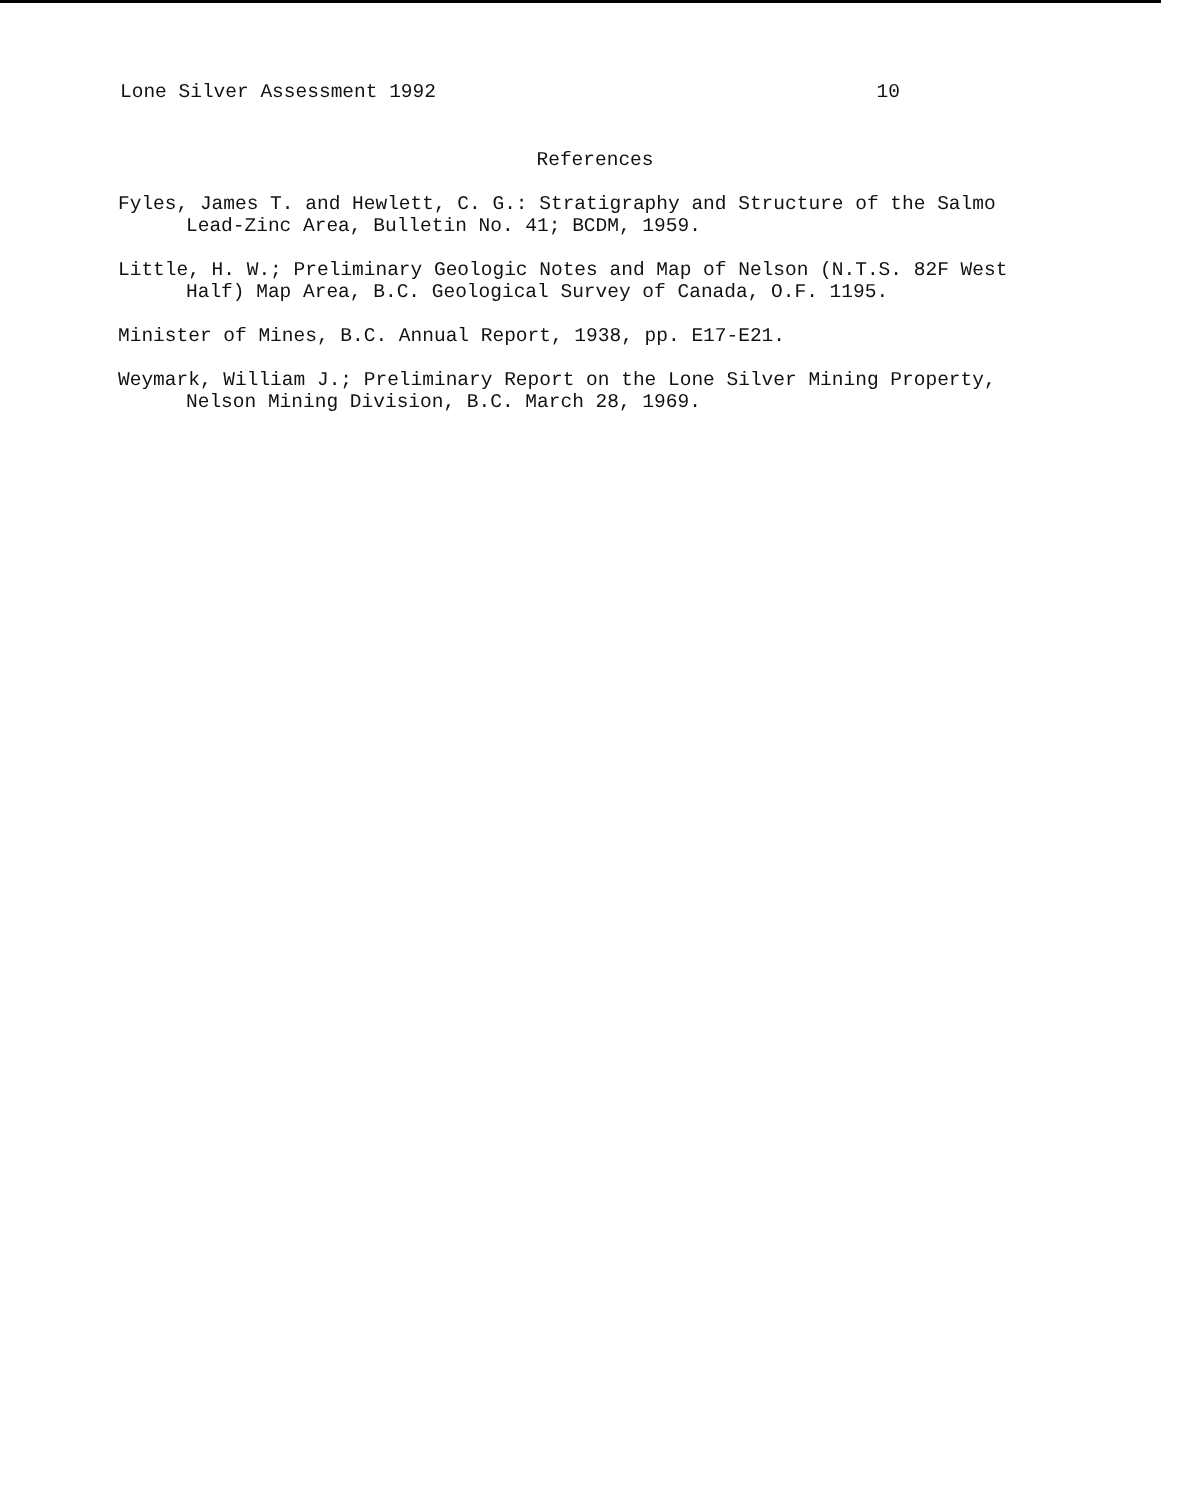Lone Silver Assessment 1992 10
References
Fyles, James T. and Hewlett, C. G.: Stratigraphy and Structure of the Salmo Lead-Zinc Area, Bulletin No. 41; BCDM, 1959.
Little, H. W.; Preliminary Geologic Notes and Map of Nelson (N.T.S. 82F West Half) Map Area, B.C. Geological Survey of Canada, O.F. 1195.
Minister of Mines, B.C. Annual Report, 1938, pp. E17-E21.
Weymark, William J.; Preliminary Report on the Lone Silver Mining Property, Nelson Mining Division, B.C. March 28, 1969.